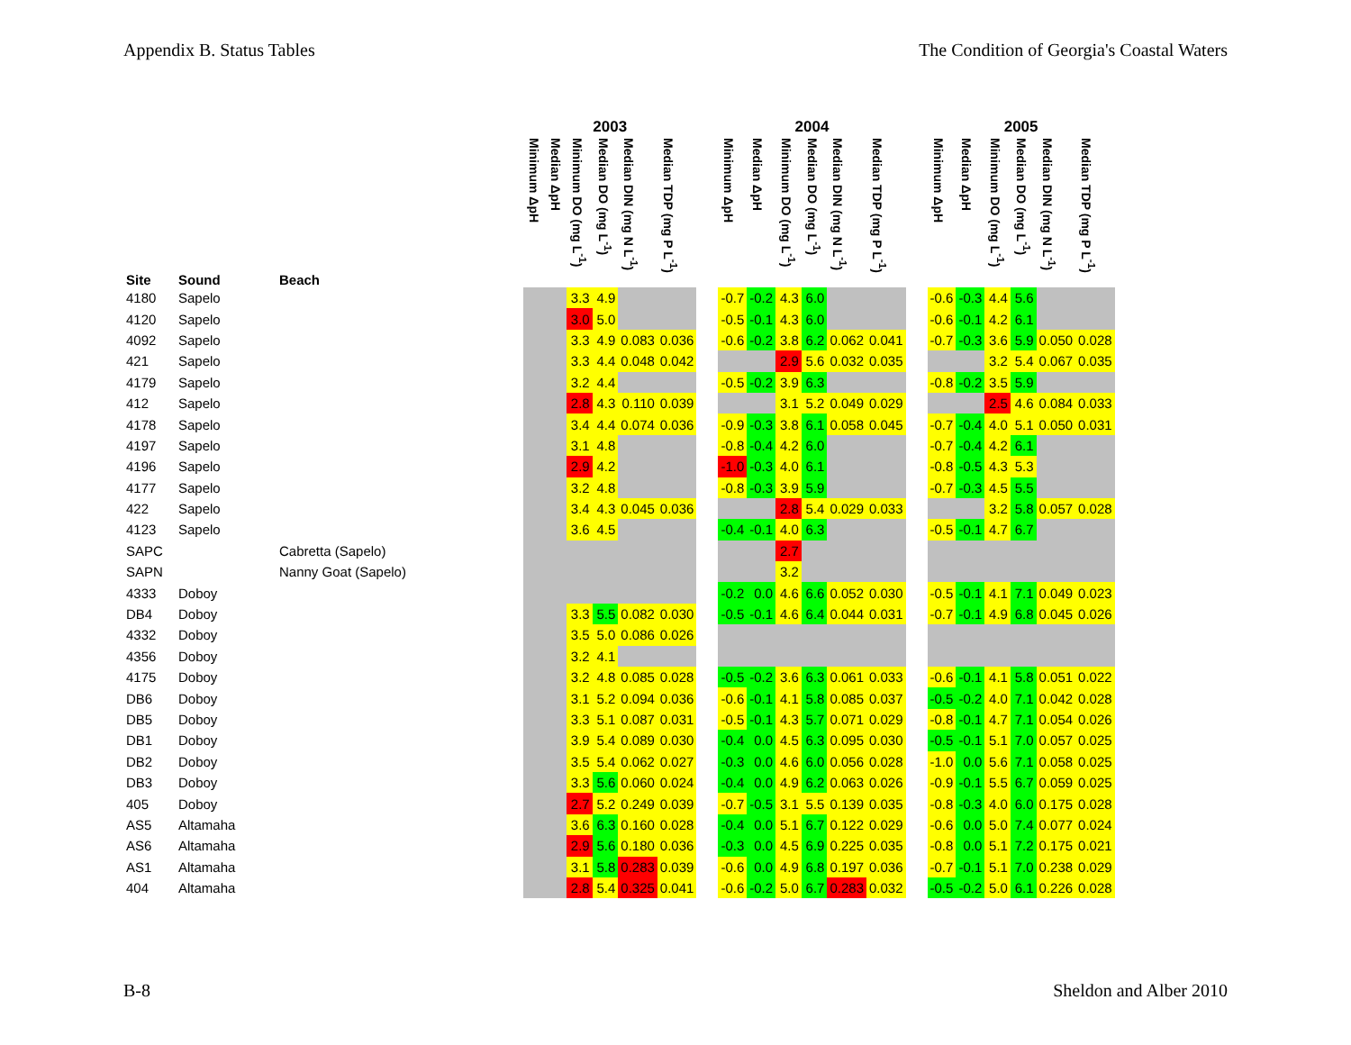Appendix B. Status Tables The Condition of Georgia's Coastal Waters
| | | | 2003 | | | | | | | 2004 | | | | | | | 2005 | | | | | |
| --- | --- | --- | --- | --- | --- | --- | --- | --- | --- | --- | --- | --- | --- | --- | --- | --- | --- | --- | --- | --- | --- | --- |
| Site | Sound | Beach | Minimum ΔpH | Median ΔpH | Minimum DO (mg L<sup>-1</sup>) | Median DO (mg L<sup>-1</sup>) | Median DIN (mg N L<sup>-1</sup>) | Median TDP (mg P L<sup>-1</sup>) | | Minimum ΔpH | Median ΔpH | Minimum DO (mg L<sup>-1</sup>) | Median DO (mg L<sup>-1</sup>) | Median DIN (mg N L<sup>-1</sup>) | Median TDP (mg P L<sup>-1</sup>) | | Minimum ΔpH | Median ΔpH | Minimum DO (mg L<sup>-1</sup>) | Median DO (mg L<sup>-1</sup>) | Median DIN (mg N L<sup>-1</sup>) | Median TDP (mg P L<sup>-1</sup>) |
| 4180 | Sapelo | | | | 3.3 | 4.9 | | | | -0.7 | -0.2 | 4.3 | 6.0 | | | | -0.6 | -0.3 | 4.4 | 5.6 | | |
| 4120 | Sapelo | | | | 3.0 | 5.0 | | | | -0.5 | -0.1 | 4.3 | 6.0 | | | | -0.6 | -0.1 | 4.2 | 6.1 | | |
| 4092 | Sapelo | | | | 3.3 | 4.9 | 0.083 | 0.036 | | -0.6 | -0.2 | 3.8 | 6.2 | 0.062 | 0.041 | | -0.7 | -0.3 | 3.6 | 5.9 | 0.050 | 0.028 |
| 421 | Sapelo | | | | 3.3 | 4.4 | 0.048 | 0.042 | | | | 2.9 | 5.6 | 0.032 | 0.035 | | | | 3.2 | 5.4 | 0.067 | 0.035 |
| 4179 | Sapelo | | | | 3.2 | 4.4 | | | | -0.5 | -0.2 | 3.9 | 6.3 | | | | -0.8 | -0.2 | 3.5 | 5.9 | | |
| 412 | Sapelo | | | | 2.8 | 4.3 | 0.110 | 0.039 | | | | 3.1 | 5.2 | 0.049 | 0.029 | | | | 2.5 | 4.6 | 0.084 | 0.033 |
| 4178 | Sapelo | | | | 3.4 | 4.4 | 0.074 | 0.036 | | -0.9 | -0.3 | 3.8 | 6.1 | 0.058 | 0.045 | | -0.7 | -0.4 | 4.0 | 5.1 | 0.050 | 0.031 |
| 4197 | Sapelo | | | | 3.1 | 4.8 | | | | -0.8 | -0.4 | 4.2 | 6.0 | | | | -0.7 | -0.4 | 4.2 | 6.1 | | |
| 4196 | Sapelo | | | | 2.9 | 4.2 | | | | -1.0 | -0.3 | 4.0 | 6.1 | | | | -0.8 | -0.5 | 4.3 | 5.3 | | |
| 4177 | Sapelo | | | | 3.2 | 4.8 | | | | -0.8 | -0.3 | 3.9 | 5.9 | | | | -0.7 | -0.3 | 4.5 | 5.5 | | |
| 422 | Sapelo | | | | 3.4 | 4.3 | 0.045 | 0.036 | | | | 2.8 | 5.4 | 0.029 | 0.033 | | | | 3.2 | 5.8 | 0.057 | 0.028 |
| 4123 | Sapelo | | | | 3.6 | 4.5 | | | | -0.4 | -0.1 | 4.0 | 6.3 | | | | -0.5 | -0.1 | 4.7 | 6.7 | | |
| SAPC | | Cabretta (Sapelo) | | | | | | | | | | 2.7 | | | | | | | | | | |
| SAPN | | Nanny Goat (Sapelo) | | | | | | | | | | 3.2 | | | | | | | | | | |
| 4333 | Doboy | | | | | | | | | -0.2 | 0.0 | 4.6 | 6.6 | 0.052 | 0.030 | | -0.5 | -0.1 | 4.1 | 7.1 | 0.049 | 0.023 |
| DB4 | Doboy | | | | 3.3 | 5.5 | 0.082 | 0.030 | | -0.5 | -0.1 | 4.6 | 6.4 | 0.044 | 0.031 | | -0.7 | -0.1 | 4.9 | 6.8 | 0.045 | 0.026 |
| 4332 | Doboy | | | | 3.5 | 5.0 | 0.086 | 0.026 | | | | | | | | | | | | | | |
| 4356 | Doboy | | | | 3.2 | 4.1 | | | | | | | | | | | | | | | | |
| 4175 | Doboy | | | | 3.2 | 4.8 | 0.085 | 0.028 | | -0.5 | -0.2 | 3.6 | 6.3 | 0.061 | 0.033 | | -0.6 | -0.1 | 4.1 | 5.8 | 0.051 | 0.022 |
| DB6 | Doboy | | | | 3.1 | 5.2 | 0.094 | 0.036 | | -0.6 | -0.1 | 4.1 | 5.8 | 0.085 | 0.037 | | -0.5 | -0.2 | 4.0 | 7.1 | 0.042 | 0.028 |
| DB5 | Doboy | | | | 3.3 | 5.1 | 0.087 | 0.031 | | -0.5 | -0.1 | 4.3 | 5.7 | 0.071 | 0.029 | | -0.8 | -0.1 | 4.7 | 7.1 | 0.054 | 0.026 |
| DB1 | Doboy | | | | 3.9 | 5.4 | 0.089 | 0.030 | | -0.4 | 0.0 | 4.5 | 6.3 | 0.095 | 0.030 | | -0.5 | -0.1 | 5.1 | 7.0 | 0.057 | 0.025 |
| DB2 | Doboy | | | | 3.5 | 5.4 | 0.062 | 0.027 | | -0.3 | 0.0 | 4.6 | 6.0 | 0.056 | 0.028 | | -1.0 | 0.0 | 5.6 | 7.1 | 0.058 | 0.025 |
| DB3 | Doboy | | | | 3.3 | 5.6 | 0.060 | 0.024 | | -0.4 | 0.0 | 4.9 | 6.2 | 0.063 | 0.026 | | -0.9 | -0.1 | 5.5 | 6.7 | 0.059 | 0.025 |
| 405 | Doboy | | | | 2.7 | 5.2 | 0.249 | 0.039 | | -0.7 | -0.5 | 3.1 | 5.5 | 0.139 | 0.035 | | -0.8 | -0.3 | 4.0 | 6.0 | 0.175 | 0.028 |
| AS5 | Altamaha | | | | 3.6 | 6.3 | 0.160 | 0.028 | | -0.4 | 0.0 | 5.1 | 6.7 | 0.122 | 0.029 | | -0.6 | 0.0 | 5.0 | 7.4 | 0.077 | 0.024 |
| AS6 | Altamaha | | | | 2.9 | 5.6 | 0.180 | 0.036 | | -0.3 | 0.0 | 4.5 | 6.9 | 0.225 | 0.035 | | -0.8 | 0.0 | 5.1 | 7.2 | 0.175 | 0.021 |
| AS1 | Altamaha | | | | 3.1 | 5.8 | 0.283 | 0.039 | | -0.6 | 0.0 | 4.9 | 6.8 | 0.197 | 0.036 | | -0.7 | -0.1 | 5.1 | 7.0 | 0.238 | 0.029 |
| 404 | Altamaha | | | | 2.8 | 5.4 | 0.325 | 0.041 | | -0.6 | -0.2 | 5.0 | 6.7 | 0.283 | 0.032 | | -0.5 | -0.2 | 5.0 | 6.1 | 0.226 | 0.028 |
B-8 Sheldon and Alber 2010